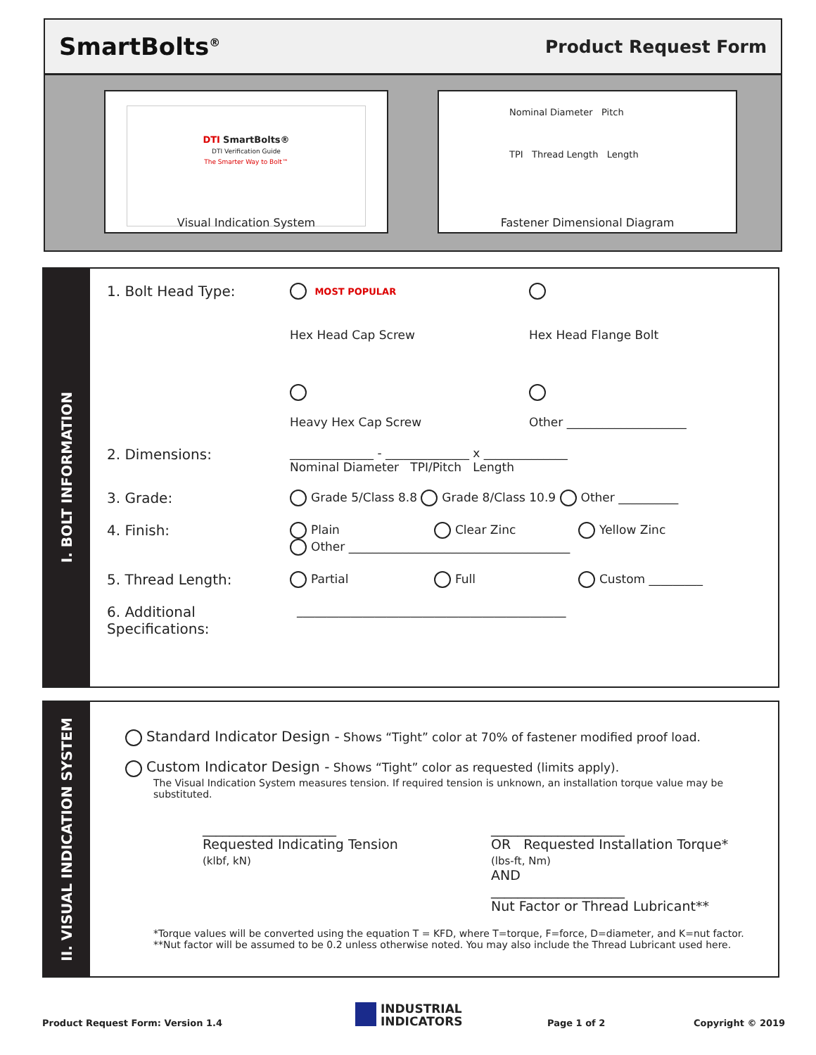SmartBolts<sup>®</sup>
Product Request Form
DTI SmartBolts®
DTI Verification Guide
The Smarter Way to Bolt™
Visual Indication System
Nominal Diameter Pitch
TPI Thread Length Length
Fastener Dimensional Diagram
I. BOLT INFORMATION
1. Bolt Head Type:
MOST POPULAR
Hex Head Cap Screw
Heavy Hex Cap Screw
Hex Head Flange Bolt
Other ____________________
2. Dimensions:
______________ - ______________ x ______________
Nominal Diameter TPI/Pitch Length
3. Grade:
Grade 5/Class 8.8 Grade 8/Class 10.9 Other __________
4. Finish:
Plain Clear Zinc Yellow Zinc
Other _____________________________________
5. Thread Length:
Partial Full Custom _________
6. Additional Specifications:
_____________________________________________
II. VISUAL INDICATION SYSTEM
Standard Indicator Design - Shows “Tight” color at 70% of fastener modified proof load.
Custom Indicator Design - Shows “Tight” color as requested (limits apply).
The Visual Indication System measures tension. If required tension is unknown, an installation torque value may be substituted.
____________________
Requested Indicating Tension
(klbf, kN)
____________________
OR Requested Installation Torque*
(lbs-ft, Nm)
AND
____________________
Nut Factor or Thread Lubricant**
*Torque values will be converted using the equation T = KFD, where T=torque, F=force, D=diameter, and K=nut factor.
**Nut factor will be assumed to be 0.2 unless otherwise noted. You may also include the Thread Lubricant used here.
Product Request Form: Version 1.4
INDUSTRIAL
INDICATORS
Page 1 of 2 Copyright © 2019